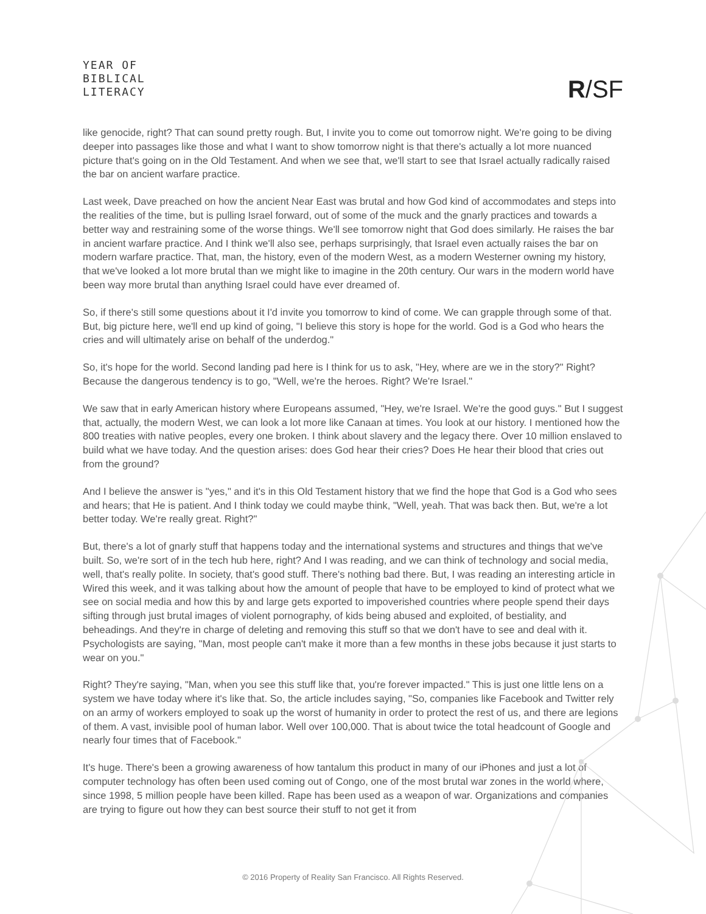YEAR OF
BIBLICAL
LITERACY
R/SF
like genocide, right? That can sound pretty rough. But, I invite you to come out tomorrow night. We're going to be diving deeper into passages like those and what I want to show tomorrow night is that there's actually a lot more nuanced picture that's going on in the Old Testament. And when we see that, we'll start to see that Israel actually radically raised the bar on ancient warfare practice.
Last week, Dave preached on how the ancient Near East was brutal and how God kind of accommodates and steps into the realities of the time, but is pulling Israel forward, out of some of the muck and the gnarly practices and towards a better way and restraining some of the worse things. We'll see tomorrow night that God does similarly. He raises the bar in ancient warfare practice. And I think we'll also see, perhaps surprisingly, that Israel even actually raises the bar on modern warfare practice. That, man, the history, even of the modern West, as a modern Westerner owning my history, that we've looked a lot more brutal than we might like to imagine in the 20th century. Our wars in the modern world have been way more brutal than anything Israel could have ever dreamed of.
So, if there's still some questions about it I'd invite you tomorrow to kind of come. We can grapple through some of that. But, big picture here, we'll end up kind of going, "I believe this story is hope for the world. God is a God who hears the cries and will ultimately arise on behalf of the underdog."
So, it's hope for the world. Second landing pad here is I think for us to ask, "Hey, where are we in the story?" Right? Because the dangerous tendency is to go, "Well, we're the heroes. Right? We're Israel."
We saw that in early American history where Europeans assumed, "Hey, we're Israel. We're the good guys." But I suggest that, actually, the modern West, we can look a lot more like Canaan at times. You look at our history. I mentioned how the 800 treaties with native peoples, every one broken. I think about slavery and the legacy there. Over 10 million enslaved to build what we have today. And the question arises: does God hear their cries? Does He hear their blood that cries out from the ground?
And I believe the answer is "yes," and it's in this Old Testament history that we find the hope that God is a God who sees and hears; that He is patient. And I think today we could maybe think, "Well, yeah. That was back then. But, we're a lot better today. We're really great. Right?"
But, there's a lot of gnarly stuff that happens today and the international systems and structures and things that we've built. So, we're sort of in the tech hub here, right? And I was reading, and we can think of technology and social media, well, that's really polite. In society, that's good stuff. There's nothing bad there. But, I was reading an interesting article in Wired this week, and it was talking about how the amount of people that have to be employed to kind of protect what we see on social media and how this by and large gets exported to impoverished countries where people spend their days sifting through just brutal images of violent pornography, of kids being abused and exploited, of bestiality, and beheadings. And they're in charge of deleting and removing this stuff so that we don't have to see and deal with it. Psychologists are saying, "Man, most people can't make it more than a few months in these jobs because it just starts to wear on you."
Right? They're saying, "Man, when you see this stuff like that, you're forever impacted." This is just one little lens on a system we have today where it's like that. So, the article includes saying, "So, companies like Facebook and Twitter rely on an army of workers employed to soak up the worst of humanity in order to protect the rest of us, and there are legions of them. A vast, invisible pool of human labor. Well over 100,000. That is about twice the total headcount of Google and nearly four times that of Facebook."
It's huge. There's been a growing awareness of how tantalum this product in many of our iPhones and just a lot of computer technology has often been used coming out of Congo, one of the most brutal war zones in the world where, since 1998, 5 million people have been killed. Rape has been used as a weapon of war. Organizations and companies are trying to figure out how they can best source their stuff to not get it from
© 2016 Property of Reality San Francisco. All Rights Reserved.